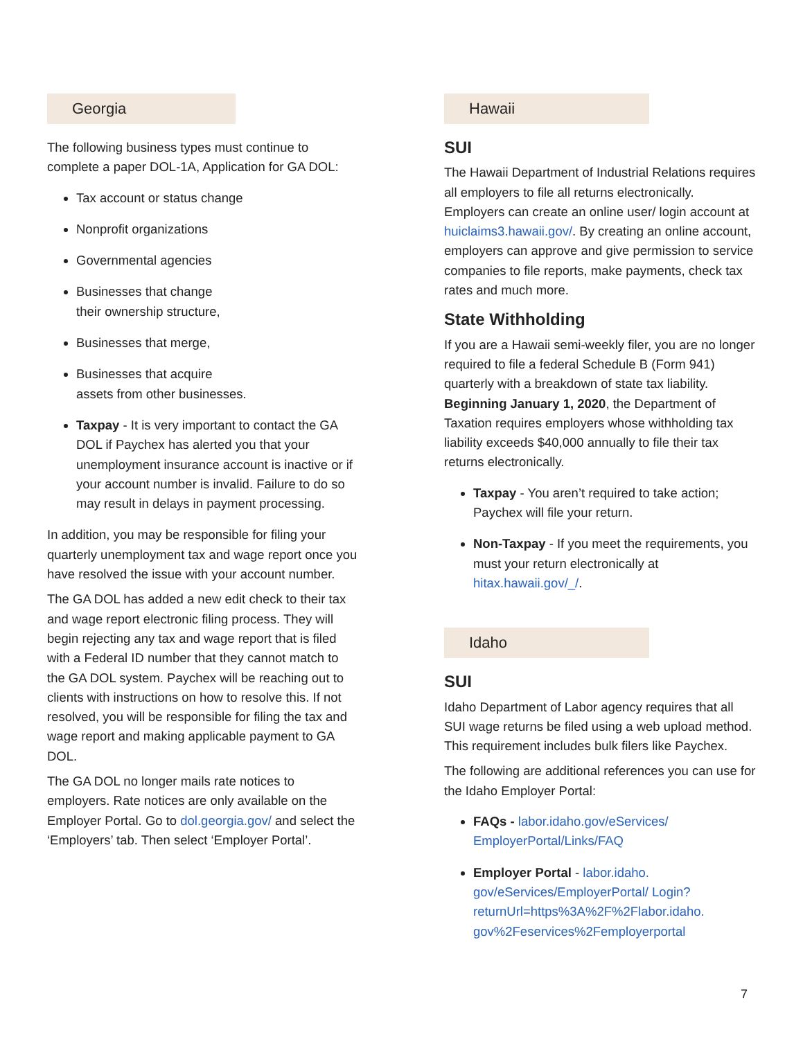Georgia
The following business types must continue to complete a paper DOL-1A, Application for GA DOL:
Tax account or status change
Nonprofit organizations
Governmental agencies
Businesses that change
their ownership structure,
Businesses that merge,
Businesses that acquire
assets from other businesses.
Taxpay - It is very important to contact the GA DOL if Paychex has alerted you that your unemployment insurance account is inactive or if your account number is invalid. Failure to do so may result in delays in payment processing.
In addition, you may be responsible for filing your quarterly unemployment tax and wage report once you have resolved the issue with your account number.
The GA DOL has added a new edit check to their tax and wage report electronic filing process. They will begin rejecting any tax and wage report that is filed with a Federal ID number that they cannot match to the GA DOL system. Paychex will be reaching out to clients with instructions on how to resolve this. If not resolved, you will be responsible for filing the tax and wage report and making applicable payment to GA DOL.
The GA DOL no longer mails rate notices to employers. Rate notices are only available on the Employer Portal. Go to dol.georgia.gov/ and select the ‘Employers’ tab. Then select ‘Employer Portal’.
Hawaii
SUI
The Hawaii Department of Industrial Relations requires all employers to file all returns electronically. Employers can create an online user/ login account at huiclaims3.hawaii.gov/. By creating an online account, employers can approve and give permission to service companies to file reports, make payments, check tax rates and much more.
State Withholding
If you are a Hawaii semi-weekly filer, you are no longer required to file a federal Schedule B (Form 941) quarterly with a breakdown of state tax liability. Beginning January 1, 2020, the Department of Taxation requires employers whose withholding tax liability exceeds $40,000 annually to file their tax returns electronically.
Taxpay - You aren’t required to take action; Paychex will file your return.
Non-Taxpay - If you meet the requirements, you must your return electronically at hitax.hawaii.gov/_/.
Idaho
SUI
Idaho Department of Labor agency requires that all SUI wage returns be filed using a web upload method. This requirement includes bulk filers like Paychex.
The following are additional references you can use for the Idaho Employer Portal:
FAQs - labor.idaho.gov/eServices/ EmployerPortal/Links/FAQ
Employer Portal - labor.idaho. gov/eServices/EmployerPortal/ Login?returnUrl=https%3A%2F%2Flabor.idaho. gov%2Feservices%2Femployerportal
7